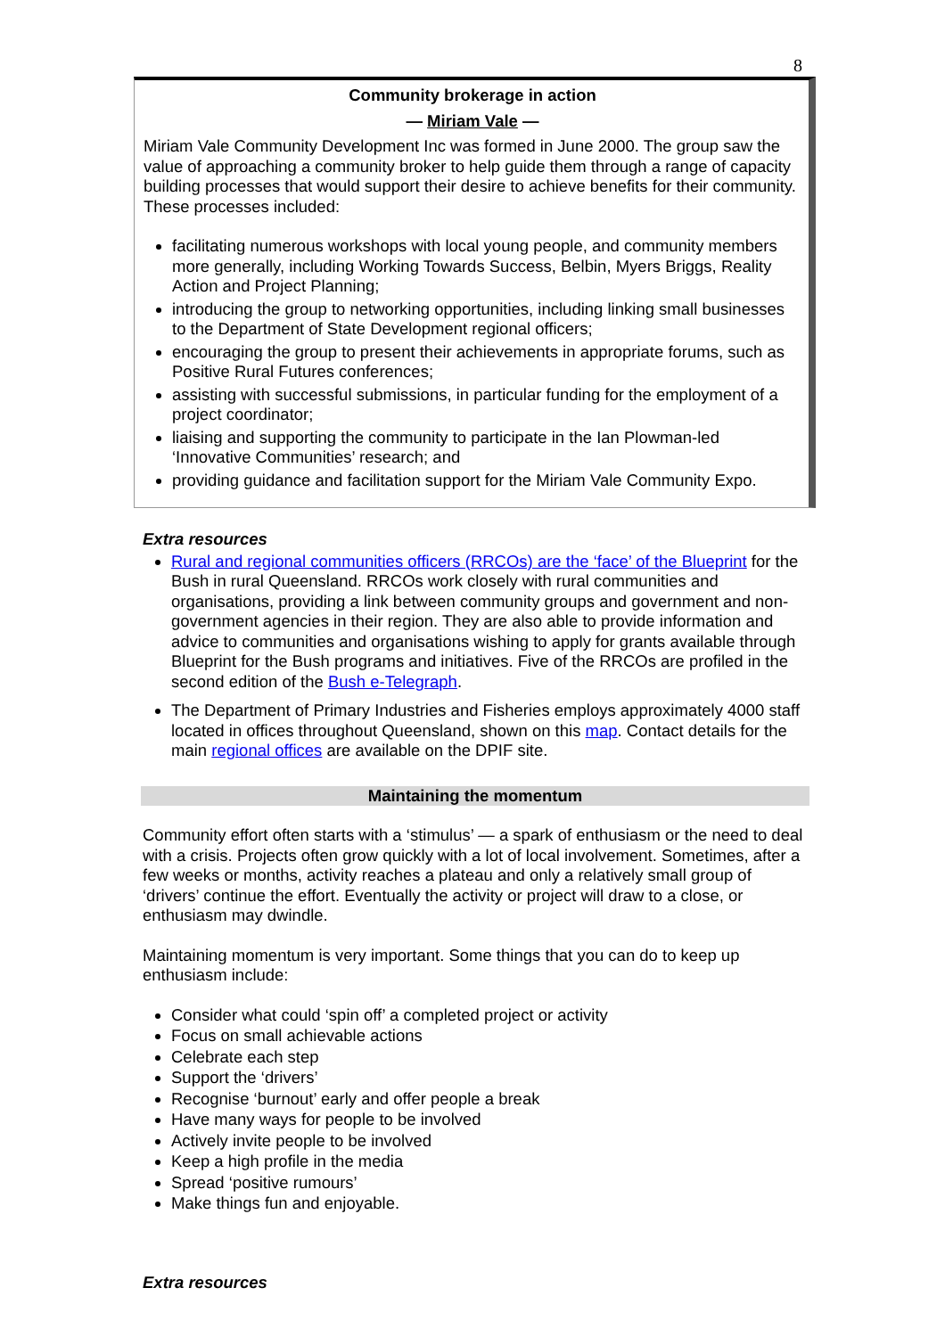8
Community brokerage in action
— Miriam Vale —
Miriam Vale Community Development Inc was formed in June 2000. The group saw the value of approaching a community broker to help guide them through a range of capacity building processes that would support their desire to achieve benefits for their community. These processes included:
facilitating numerous workshops with local young people, and community members more generally, including Working Towards Success, Belbin, Myers Briggs, Reality Action and Project Planning;
introducing the group to networking opportunities, including linking small businesses to the Department of State Development regional officers;
encouraging the group to present their achievements in appropriate forums, such as Positive Rural Futures conferences;
assisting with successful submissions, in particular funding for the employment of a project coordinator;
liaising and supporting the community to participate in the Ian Plowman-led ‘Innovative Communities’ research; and
providing guidance and facilitation support for the Miriam Vale Community Expo.
Extra resources
Rural and regional communities officers (RRCOs) are the ‘face’ of the Blueprint for the Bush in rural Queensland. RRCOs work closely with rural communities and organisations, providing a link between community groups and government and non-government agencies in their region. They are also able to provide information and advice to communities and organisations wishing to apply for grants available through Blueprint for the Bush programs and initiatives. Five of the RRCOs are profiled in the second edition of the Bush e-Telegraph.
The Department of Primary Industries and Fisheries employs approximately 4000 staff located in offices throughout Queensland, shown on this map. Contact details for the main regional offices are available on the DPIF site.
Maintaining the momentum
Community effort often starts with a ‘stimulus’ — a spark of enthusiasm or the need to deal with a crisis. Projects often grow quickly with a lot of local involvement. Sometimes, after a few weeks or months, activity reaches a plateau and only a relatively small group of ‘drivers’ continue the effort. Eventually the activity or project will draw to a close, or enthusiasm may dwindle.
Maintaining momentum is very important. Some things that you can do to keep up enthusiasm include:
Consider what could ‘spin off’ a completed project or activity
Focus on small achievable actions
Celebrate each step
Support the ‘drivers’
Recognise ‘burnout’ early and offer people a break
Have many ways for people to be involved
Actively invite people to be involved
Keep a high profile in the media
Spread ‘positive rumours’
Make things fun and enjoyable.
Extra resources